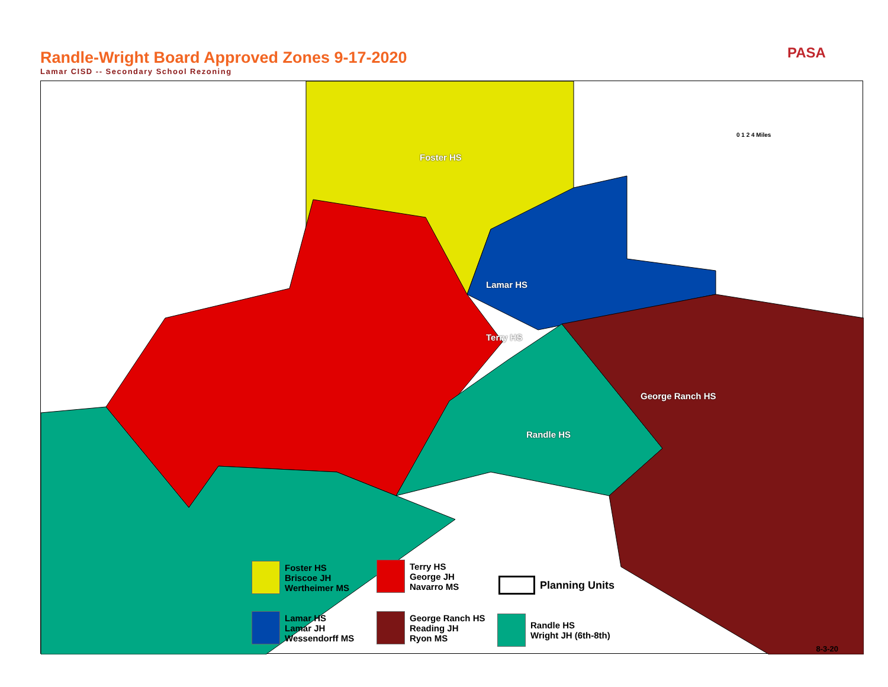Randle-Wright Board Approved Zones 9-17-2020
Lamar CISD -- Secondary School Rezoning
PASA
Foster HS
Lamar HS
Terry HS
George Ranch HS
Randle HS
0 1 2 4 Miles
Foster HS
Briscoe JH
Wertheimer MS
Terry HS
George JH
Navarro MS
Planning Units
Lamar HS
Lamar JH
Wessendorff MS
George Ranch HS
Reading JH
Ryon MS
Randle HS
Wright JH (6th-8th)
8-3-20